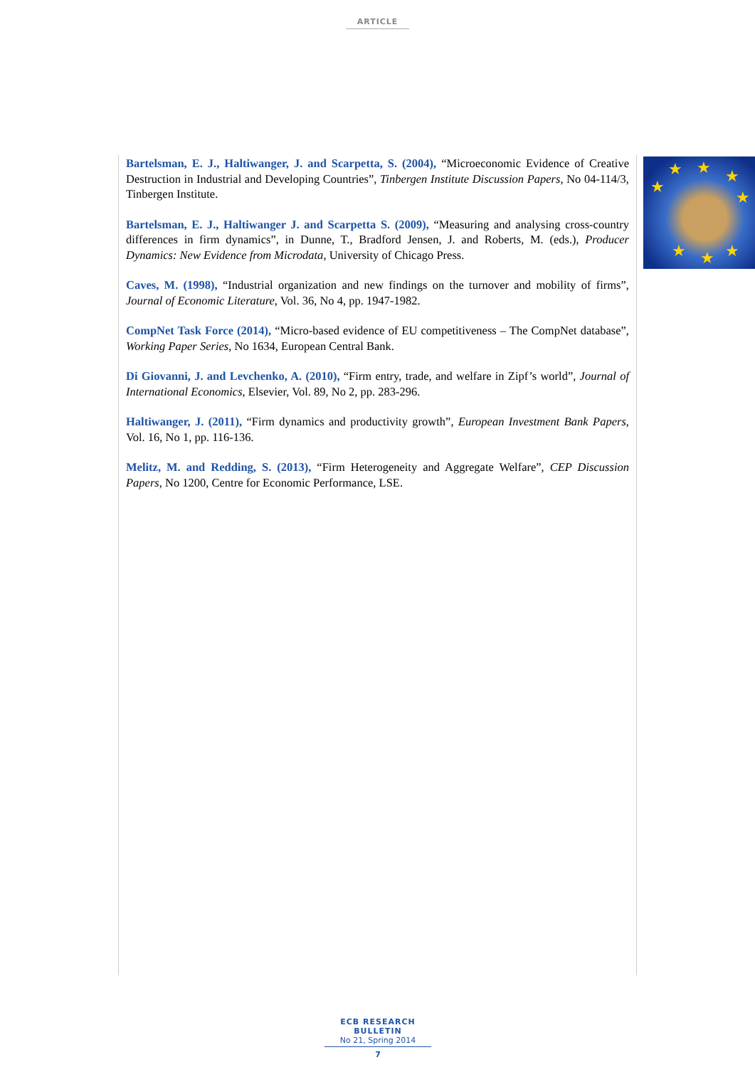ARTICLE
★ ★ ★
★
★
★ ★ ★
Bartelsman, E. J., Haltiwanger, J. and Scarpetta, S. (2004), “Microeconomic Evidence of Creative Destruction in Industrial and Developing Countries”, Tinbergen Institute Discussion Papers, No 04-114/3, Tinbergen Institute.
Bartelsman, E. J., Haltiwanger J. and Scarpetta S. (2009), “Measuring and analysing cross-country differences in firm dynamics”, in Dunne, T., Bradford Jensen, J. and Roberts, M. (eds.), Producer Dynamics: New Evidence from Microdata, University of Chicago Press.
Caves, M. (1998), “Industrial organization and new findings on the turnover and mobility of firms”, Journal of Economic Literature, Vol. 36, No 4, pp. 1947-1982.
CompNet Task Force (2014), “Micro-based evidence of EU competitiveness – The CompNet database”, Working Paper Series, No 1634, European Central Bank.
Di Giovanni, J. and Levchenko, A. (2010), “Firm entry, trade, and welfare in Zipf’s world”, Journal of International Economics, Elsevier, Vol. 89, No 2, pp. 283-296.
Haltiwanger, J. (2011), “Firm dynamics and productivity growth”, European Investment Bank Papers, Vol. 16, No 1, pp. 116-136.
Melitz, M. and Redding, S. (2013), “Firm Heterogeneity and Aggregate Welfare”, CEP Discussion Papers, No 1200, Centre for Economic Performance, LSE.
ECB RESEARCH BULLETIN
No 21, Spring 2014
7